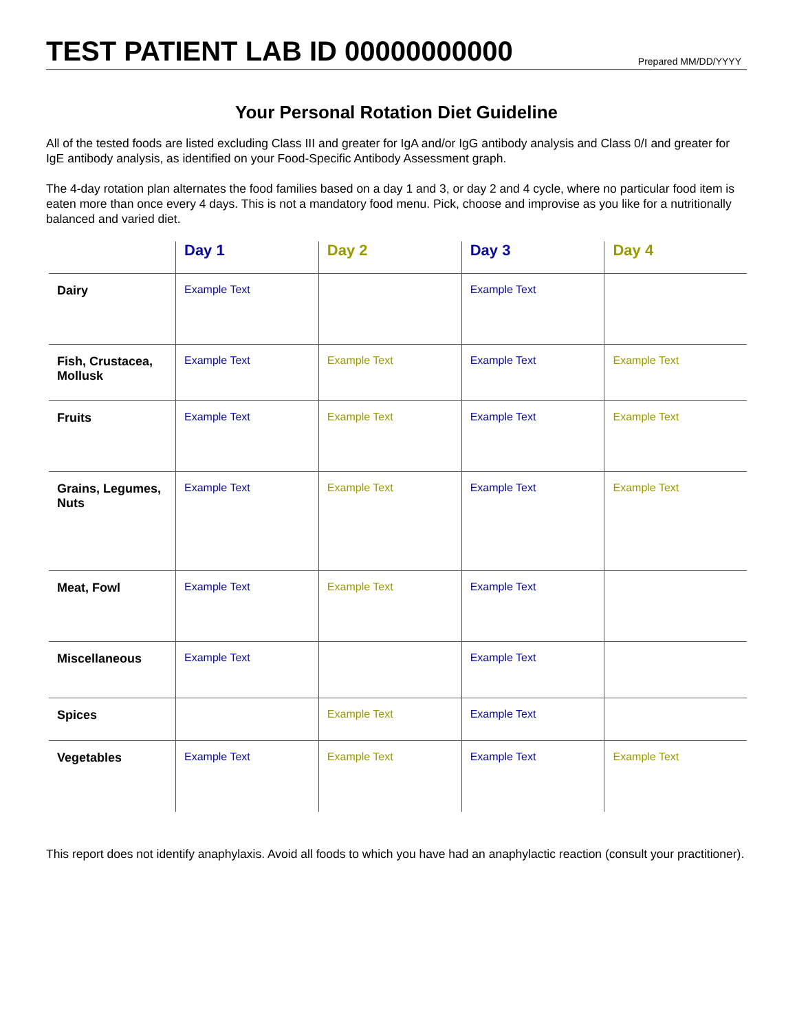TEST PATIENT LAB ID 00000000000
Prepared MM/DD/YYYY
Your Personal Rotation Diet Guideline
All of the tested foods are listed excluding Class III and greater for IgA and/or IgG antibody analysis and Class 0/I and greater for IgE antibody analysis, as identified on your Food-Specific Antibody Assessment graph.
The 4-day rotation plan alternates the food families based on a day 1 and 3, or day 2 and 4 cycle, where no particular food item is eaten more than once every 4 days. This is not a mandatory food menu. Pick, choose and improvise as you like for a nutritionally balanced and varied diet.
| | Day 1 | Day 2 | Day 3 | Day 4 |
| --- | --- | --- | --- | --- |
| Dairy | Example Text | | Example Text | |
| Fish, Crustacea, Mollusk | Example Text | Example Text | Example Text | Example Text |
| Fruits | Example Text | Example Text | Example Text | Example Text |
| Grains, Legumes, Nuts | Example Text | Example Text | Example Text | Example Text |
| Meat, Fowl | Example Text | Example Text | Example Text | |
| Miscellaneous | Example Text | | Example Text | |
| Spices | | Example Text | Example Text | |
| Vegetables | Example Text | Example Text | Example Text | Example Text |
This report does not identify anaphylaxis. Avoid all foods to which you have had an anaphylactic reaction (consult your practitioner).